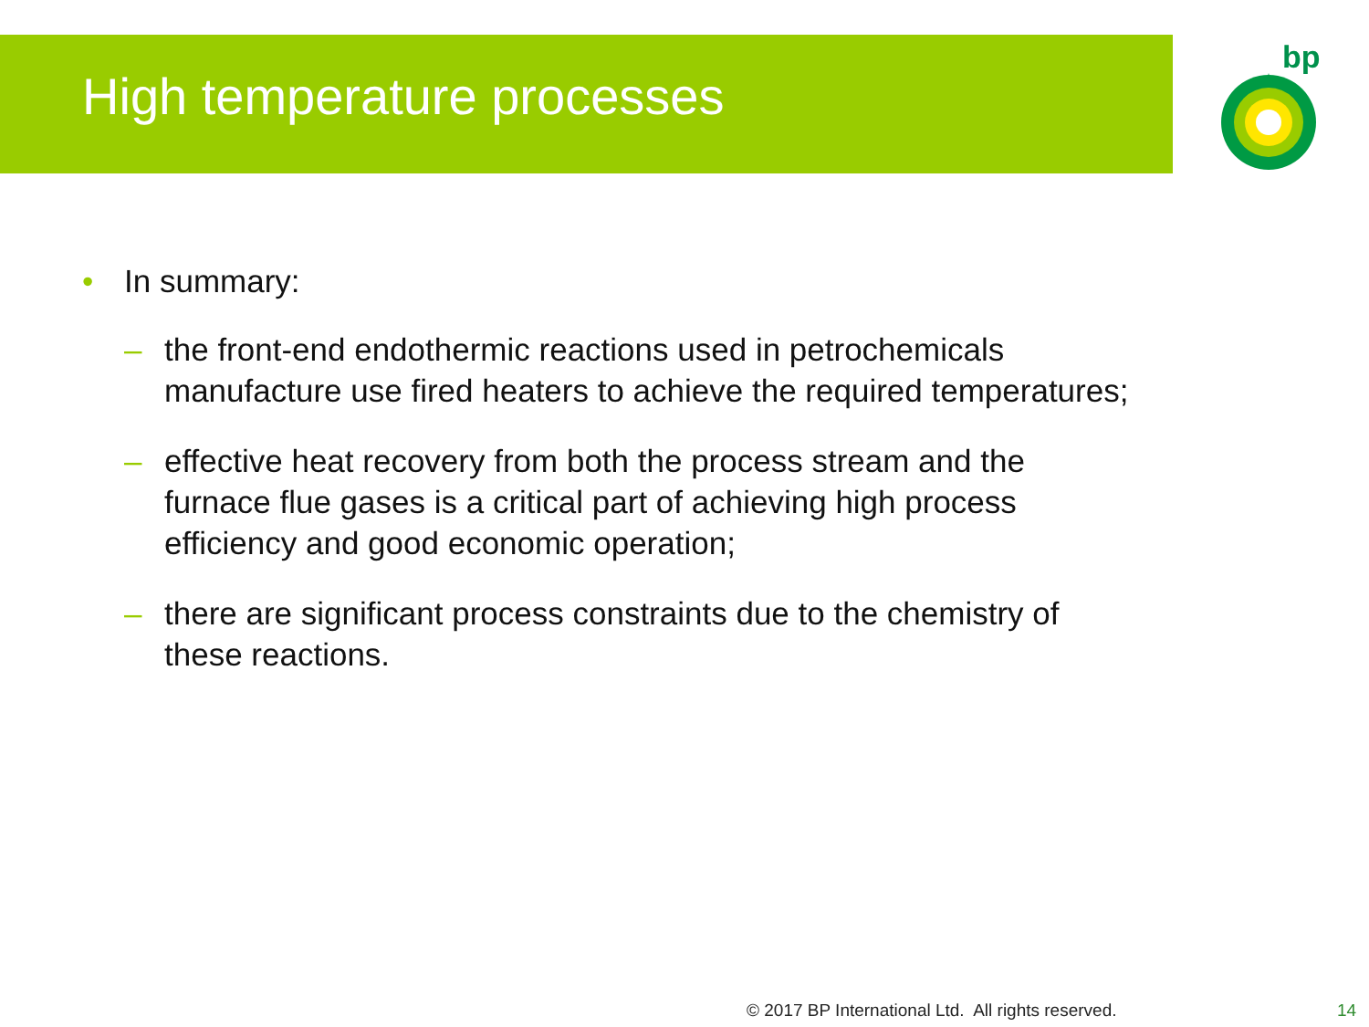High temperature processes
bp
• In summary:
– the front-end endothermic reactions used in petrochemicals manufacture use fired heaters to achieve the required temperatures;
– effective heat recovery from both the process stream and the furnace flue gases is a critical part of achieving high process efficiency and good economic operation;
– there are significant process constraints due to the chemistry of these reactions.
© 2017 BP International Ltd. All rights reserved.
14